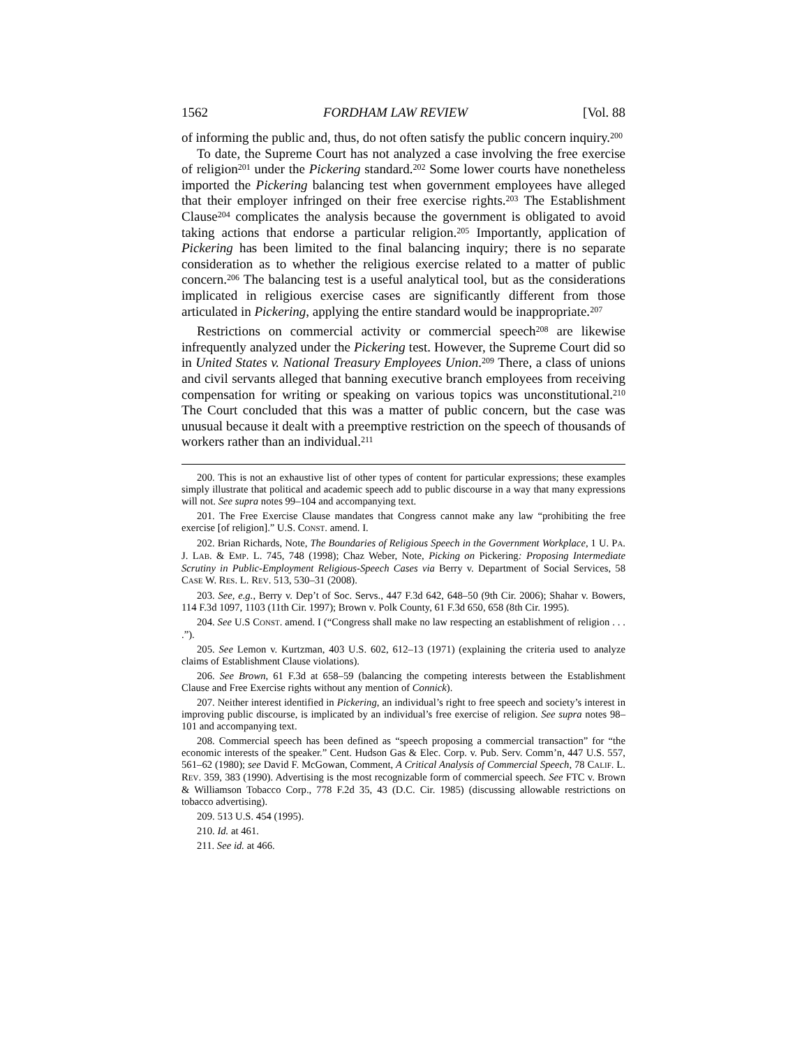1562 FORDHAM LAW REVIEW [Vol. 88
of informing the public and, thus, do not often satisfy the public concern inquiry.<sup>200</sup>
To date, the Supreme Court has not analyzed a case involving the free exercise of religion<sup>201</sup> under the Pickering standard.<sup>202</sup> Some lower courts have nonetheless imported the Pickering balancing test when government employees have alleged that their employer infringed on their free exercise rights.<sup>203</sup> The Establishment Clause<sup>204</sup> complicates the analysis because the government is obligated to avoid taking actions that endorse a particular religion.<sup>205</sup> Importantly, application of Pickering has been limited to the final balancing inquiry; there is no separate consideration as to whether the religious exercise related to a matter of public concern.<sup>206</sup> The balancing test is a useful analytical tool, but as the considerations implicated in religious exercise cases are significantly different from those articulated in Pickering, applying the entire standard would be inappropriate.<sup>207</sup>
Restrictions on commercial activity or commercial speech<sup>208</sup> are likewise infrequently analyzed under the Pickering test. However, the Supreme Court did so in United States v. National Treasury Employees Union.<sup>209</sup> There, a class of unions and civil servants alleged that banning executive branch employees from receiving compensation for writing or speaking on various topics was unconstitutional.<sup>210</sup> The Court concluded that this was a matter of public concern, but the case was unusual because it dealt with a preemptive restriction on the speech of thousands of workers rather than an individual.<sup>211</sup>
200. This is not an exhaustive list of other types of content for particular expressions; these examples simply illustrate that political and academic speech add to public discourse in a way that many expressions will not. See supra notes 99–104 and accompanying text.
201. The Free Exercise Clause mandates that Congress cannot make any law “prohibiting the free exercise [of religion].” U.S. CONST. amend. I.
202. Brian Richards, Note, The Boundaries of Religious Speech in the Government Workplace, 1 U. PA. J. LAB. & EMP. L. 745, 748 (1998); Chaz Weber, Note, Picking on Pickering: Proposing Intermediate Scrutiny in Public-Employment Religious-Speech Cases via Berry v. Department of Social Services, 58 CASE W. RES. L. REV. 513, 530–31 (2008).
203. See, e.g., Berry v. Dep’t of Soc. Servs., 447 F.3d 642, 648–50 (9th Cir. 2006); Shahar v. Bowers, 114 F.3d 1097, 1103 (11th Cir. 1997); Brown v. Polk County, 61 F.3d 650, 658 (8th Cir. 1995).
204. See U.S CONST. amend. I (“Congress shall make no law respecting an establishment of religion . . . .”).
205. See Lemon v. Kurtzman, 403 U.S. 602, 612–13 (1971) (explaining the criteria used to analyze claims of Establishment Clause violations).
206. See Brown, 61 F.3d at 658–59 (balancing the competing interests between the Establishment Clause and Free Exercise rights without any mention of Connick).
207. Neither interest identified in Pickering, an individual’s right to free speech and society’s interest in improving public discourse, is implicated by an individual’s free exercise of religion. See supra notes 98–101 and accompanying text.
208. Commercial speech has been defined as “speech proposing a commercial transaction” for “the economic interests of the speaker.” Cent. Hudson Gas & Elec. Corp. v. Pub. Serv. Comm’n, 447 U.S. 557, 561–62 (1980); see David F. McGowan, Comment, A Critical Analysis of Commercial Speech, 78 CALIF. L. REV. 359, 383 (1990). Advertising is the most recognizable form of commercial speech. See FTC v. Brown & Williamson Tobacco Corp., 778 F.2d 35, 43 (D.C. Cir. 1985) (discussing allowable restrictions on tobacco advertising).
209. 513 U.S. 454 (1995).
210. Id. at 461.
211. See id. at 466.